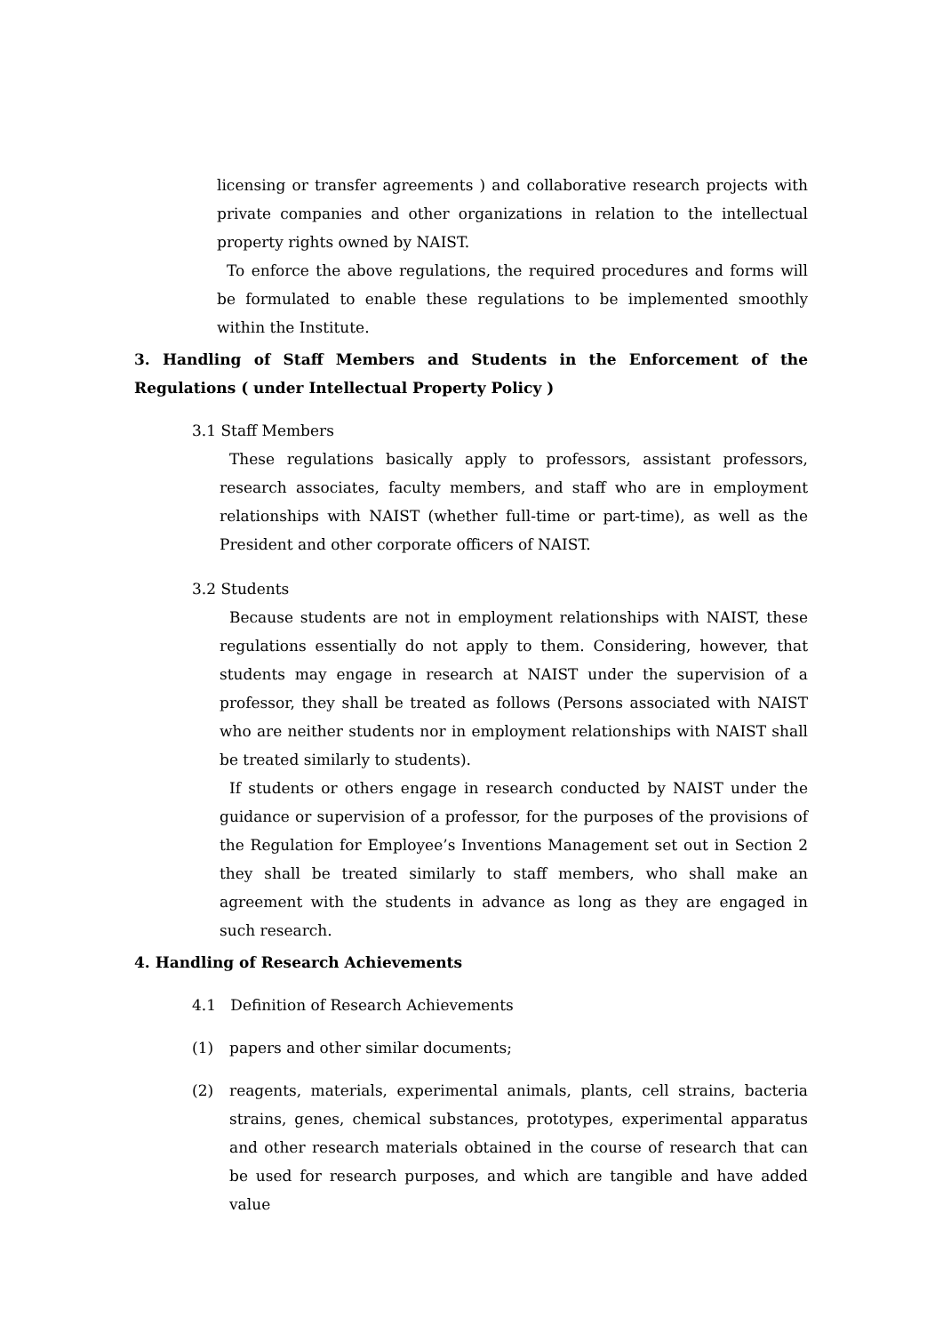licensing or transfer agreements ) and collaborative research projects with private companies and other organizations in relation to the intellectual property rights owned by NAIST.
To enforce the above regulations, the required procedures and forms will be formulated to enable these regulations to be implemented smoothly within the Institute.
3. Handling of Staff Members and Students in the Enforcement of the Regulations ( under Intellectual Property Policy )
3.1 Staff Members
These regulations basically apply to professors, assistant professors, research associates, faculty members, and staff who are in employment relationships with NAIST (whether full-time or part-time), as well as the President and other corporate officers of NAIST.
3.2 Students
Because students are not in employment relationships with NAIST, these regulations essentially do not apply to them. Considering, however, that students may engage in research at NAIST under the supervision of a professor, they shall be treated as follows (Persons associated with NAIST who are neither students nor in employment relationships with NAIST shall be treated similarly to students).
If students or others engage in research conducted by NAIST under the guidance or supervision of a professor, for the purposes of the provisions of the Regulation for Employee’s Inventions Management set out in Section 2 they shall be treated similarly to staff members, who shall make an agreement with the students in advance as long as they are engaged in such research.
4. Handling of Research Achievements
4.1 Definition of Research Achievements
(1) papers and other similar documents;
(2) reagents, materials, experimental animals, plants, cell strains, bacteria strains, genes, chemical substances, prototypes, experimental apparatus and other research materials obtained in the course of research that can be used for research purposes, and which are tangible and have added value